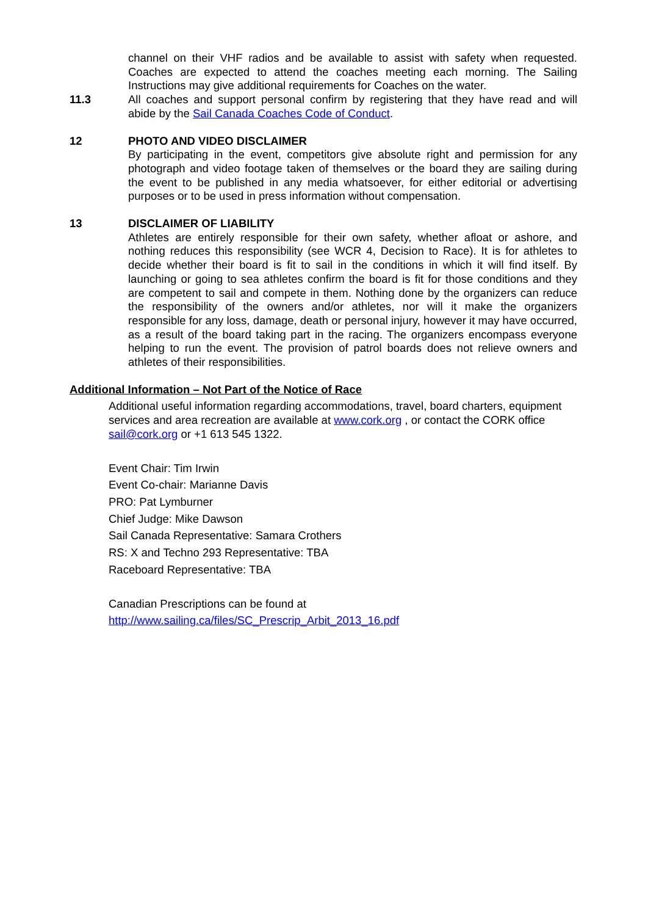channel on their VHF radios and be available to assist with safety when requested. Coaches are expected to attend the coaches meeting each morning. The Sailing Instructions may give additional requirements for Coaches on the water.
11.3 All coaches and support personal confirm by registering that they have read and will abide by the Sail Canada Coaches Code of Conduct.
12 PHOTO AND VIDEO DISCLAIMER
By participating in the event, competitors give absolute right and permission for any photograph and video footage taken of themselves or the board they are sailing during the event to be published in any media whatsoever, for either editorial or advertising purposes or to be used in press information without compensation.
13 DISCLAIMER OF LIABILITY
Athletes are entirely responsible for their own safety, whether afloat or ashore, and nothing reduces this responsibility (see WCR 4, Decision to Race). It is for athletes to decide whether their board is fit to sail in the conditions in which it will find itself. By launching or going to sea athletes confirm the board is fit for those conditions and they are competent to sail and compete in them. Nothing done by the organizers can reduce the responsibility of the owners and/or athletes, nor will it make the organizers responsible for any loss, damage, death or personal injury, however it may have occurred, as a result of the board taking part in the racing. The organizers encompass everyone helping to run the event. The provision of patrol boards does not relieve owners and athletes of their responsibilities.
Additional Information – Not Part of the Notice of Race
Additional useful information regarding accommodations, travel, board charters, equipment services and area recreation are available at www.cork.org , or contact the CORK office sail@cork.org or +1 613 545 1322.
Event Chair: Tim Irwin
Event Co-chair: Marianne Davis
PRO: Pat Lymburner
Chief Judge: Mike Dawson
Sail Canada Representative: Samara Crothers
RS: X and Techno 293 Representative: TBA
Raceboard Representative: TBA
Canadian Prescriptions can be found at
http://www.sailing.ca/files/SC_Prescrip_Arbit_2013_16.pdf